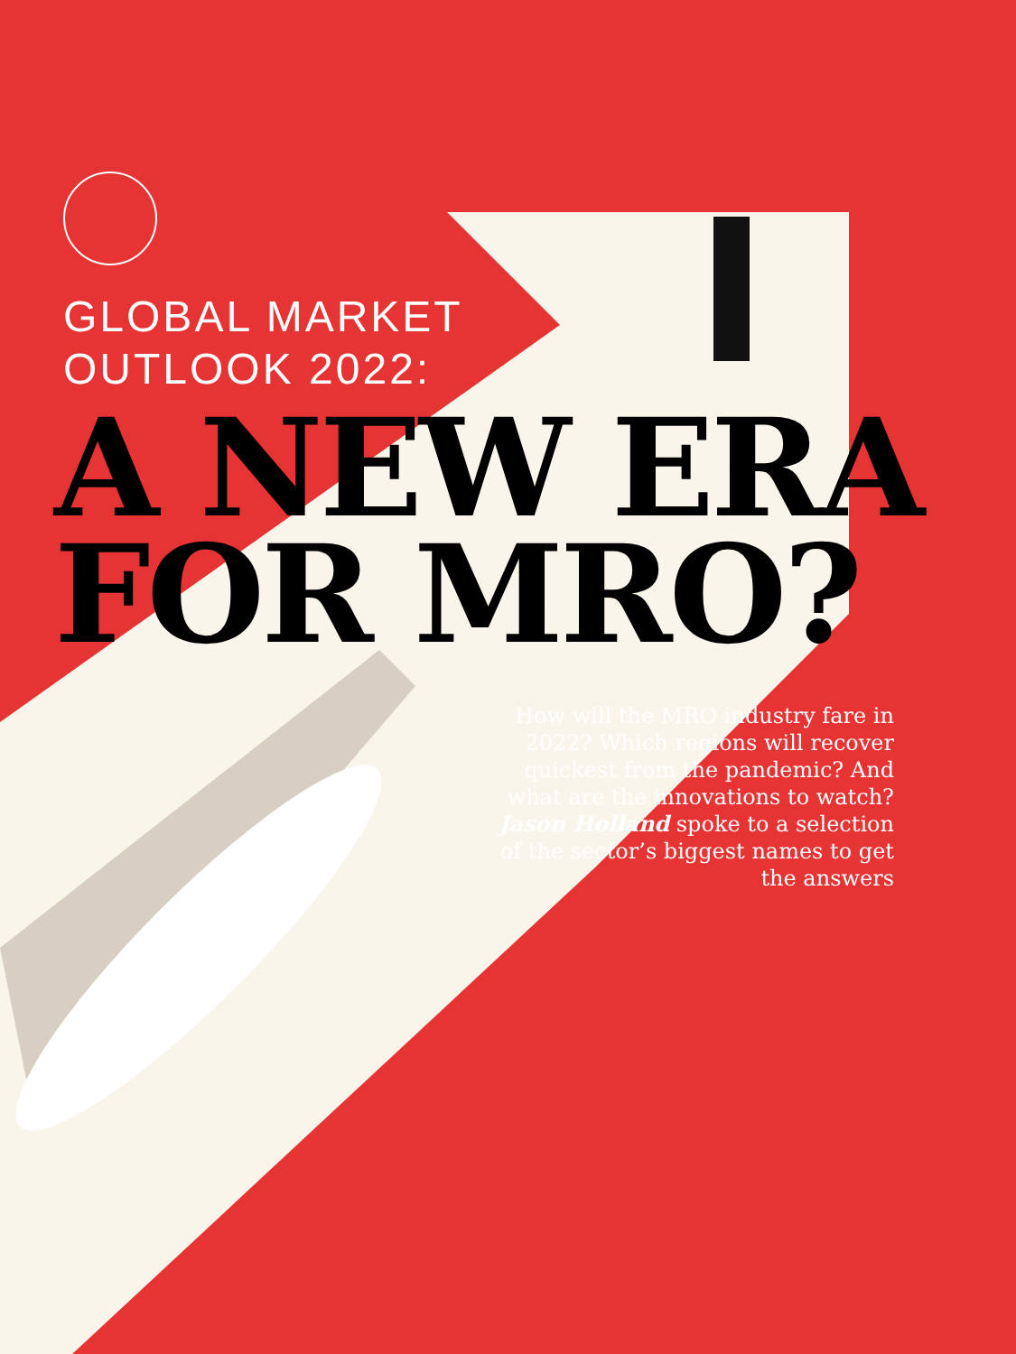GLOBAL MARKET
OUTLOOK 2022:
A NEW ERA
FOR MRO?
How will the MRO industry fare in 2022? Which regions will recover quickest from the pandemic? And what are the innovations to watch? Jason Holland spoke to a selection of the sector’s biggest names to get the answers